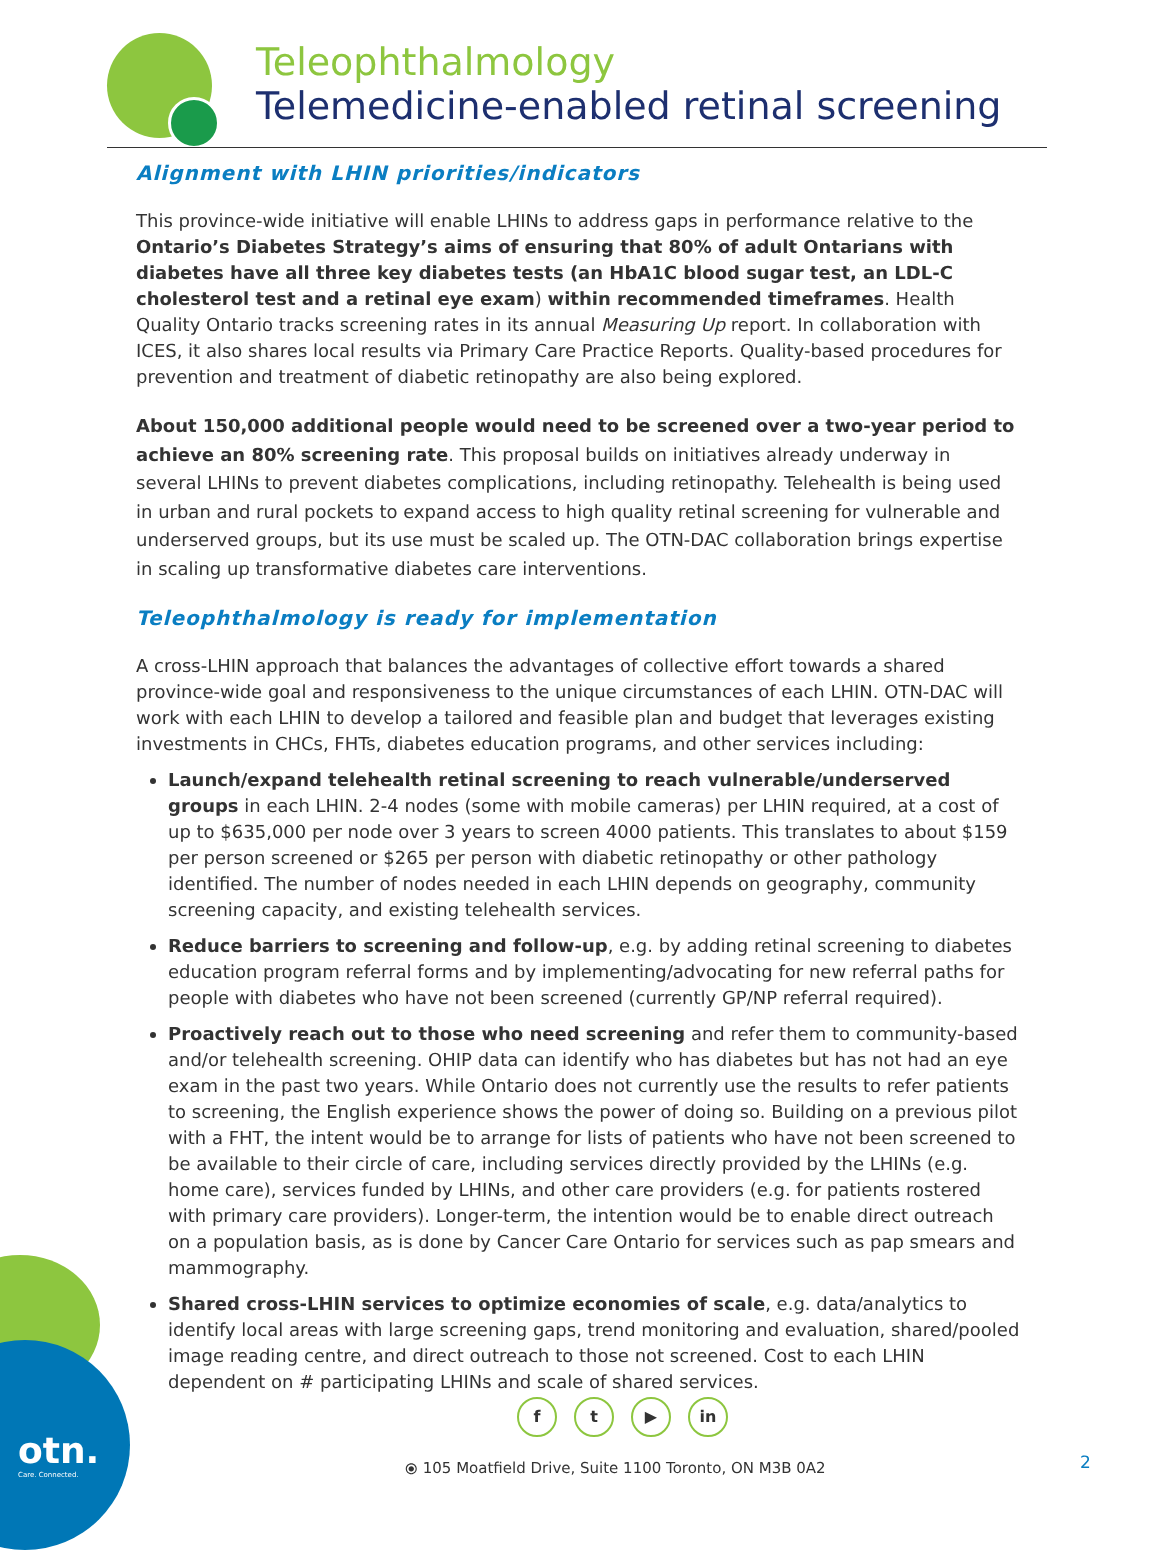Teleophthalmology
Telemedicine-enabled retinal screening
Alignment with LHIN priorities/indicators
This province-wide initiative will enable LHINs to address gaps in performance relative to the Ontario’s Diabetes Strategy’s aims of ensuring that 80% of adult Ontarians with diabetes have all three key diabetes tests (an HbA1C blood sugar test, an LDL-C cholesterol test and a retinal eye exam) within recommended timeframes. Health Quality Ontario tracks screening rates in its annual Measuring Up report. In collaboration with ICES, it also shares local results via Primary Care Practice Reports. Quality-based procedures for prevention and treatment of diabetic retinopathy are also being explored.
About 150,000 additional people would need to be screened over a two-year period to achieve an 80% screening rate. This proposal builds on initiatives already underway in several LHINs to prevent diabetes complications, including retinopathy. Telehealth is being used in urban and rural pockets to expand access to high quality retinal screening for vulnerable and underserved groups, but its use must be scaled up. The OTN-DAC collaboration brings expertise in scaling up transformative diabetes care interventions.
Teleophthalmology is ready for implementation
A cross-LHIN approach that balances the advantages of collective effort towards a shared province-wide goal and responsiveness to the unique circumstances of each LHIN. OTN-DAC will work with each LHIN to develop a tailored and feasible plan and budget that leverages existing investments in CHCs, FHTs, diabetes education programs, and other services including:
Launch/expand telehealth retinal screening to reach vulnerable/underserved groups in each LHIN. 2-4 nodes (some with mobile cameras) per LHIN required, at a cost of up to $635,000 per node over 3 years to screen 4000 patients. This translates to about $159 per person screened or $265 per person with diabetic retinopathy or other pathology identified. The number of nodes needed in each LHIN depends on geography, community screening capacity, and existing telehealth services.
Reduce barriers to screening and follow-up, e.g. by adding retinal screening to diabetes education program referral forms and by implementing/advocating for new referral paths for people with diabetes who have not been screened (currently GP/NP referral required).
Proactively reach out to those who need screening and refer them to community-based and/or telehealth screening. OHIP data can identify who has diabetes but has not had an eye exam in the past two years. While Ontario does not currently use the results to refer patients to screening, the English experience shows the power of doing so. Building on a previous pilot with a FHT, the intent would be to arrange for lists of patients who have not been screened to be available to their circle of care, including services directly provided by the LHINs (e.g. home care), services funded by LHINs, and other care providers (e.g. for patients rostered with primary care providers). Longer-term, the intention would be to enable direct outreach on a population basis, as is done by Cancer Care Ontario for services such as pap smears and mammography.
Shared cross-LHIN services to optimize economies of scale, e.g. data/analytics to identify local areas with large screening gaps, trend monitoring and evaluation, shared/pooled image reading centre, and direct outreach to those not screened. Cost to each LHIN dependent on # participating LHINs and scale of shared services.
otn.
Care. Connected.
ft ▶ in
⦿ 105 Moatfield Drive, Suite 1100 Toronto, ON M3B 0A2
2